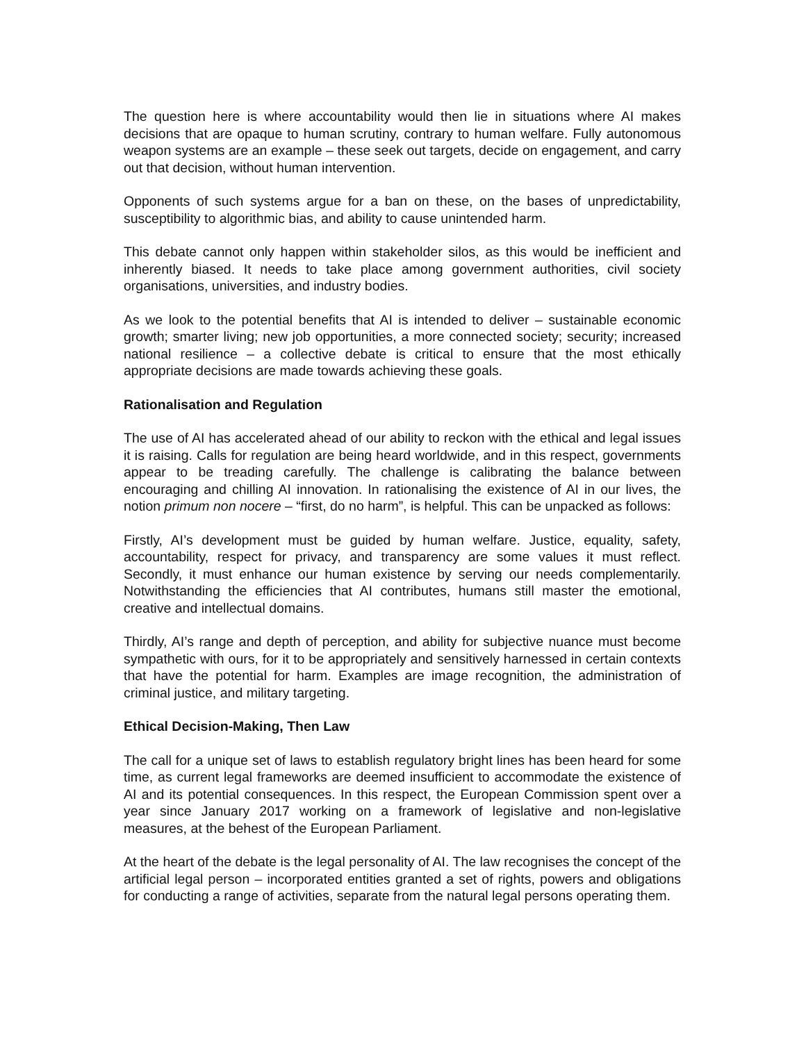The question here is where accountability would then lie in situations where AI makes decisions that are opaque to human scrutiny, contrary to human welfare. Fully autonomous weapon systems are an example – these seek out targets, decide on engagement, and carry out that decision, without human intervention.
Opponents of such systems argue for a ban on these, on the bases of unpredictability, susceptibility to algorithmic bias, and ability to cause unintended harm.
This debate cannot only happen within stakeholder silos, as this would be inefficient and inherently biased. It needs to take place among government authorities, civil society organisations, universities, and industry bodies.
As we look to the potential benefits that AI is intended to deliver – sustainable economic growth; smarter living; new job opportunities, a more connected society; security; increased national resilience – a collective debate is critical to ensure that the most ethically appropriate decisions are made towards achieving these goals.
Rationalisation and Regulation
The use of AI has accelerated ahead of our ability to reckon with the ethical and legal issues it is raising. Calls for regulation are being heard worldwide, and in this respect, governments appear to be treading carefully. The challenge is calibrating the balance between encouraging and chilling AI innovation. In rationalising the existence of AI in our lives, the notion primum non nocere – “first, do no harm”, is helpful. This can be unpacked as follows:
Firstly, AI’s development must be guided by human welfare. Justice, equality, safety, accountability, respect for privacy, and transparency are some values it must reflect. Secondly, it must enhance our human existence by serving our needs complementarily. Notwithstanding the efficiencies that AI contributes, humans still master the emotional, creative and intellectual domains.
Thirdly, AI’s range and depth of perception, and ability for subjective nuance must become sympathetic with ours, for it to be appropriately and sensitively harnessed in certain contexts that have the potential for harm. Examples are image recognition, the administration of criminal justice, and military targeting.
Ethical Decision-Making, Then Law
The call for a unique set of laws to establish regulatory bright lines has been heard for some time, as current legal frameworks are deemed insufficient to accommodate the existence of AI and its potential consequences. In this respect, the European Commission spent over a year since January 2017 working on a framework of legislative and non-legislative measures, at the behest of the European Parliament.
At the heart of the debate is the legal personality of AI. The law recognises the concept of the artificial legal person – incorporated entities granted a set of rights, powers and obligations for conducting a range of activities, separate from the natural legal persons operating them.